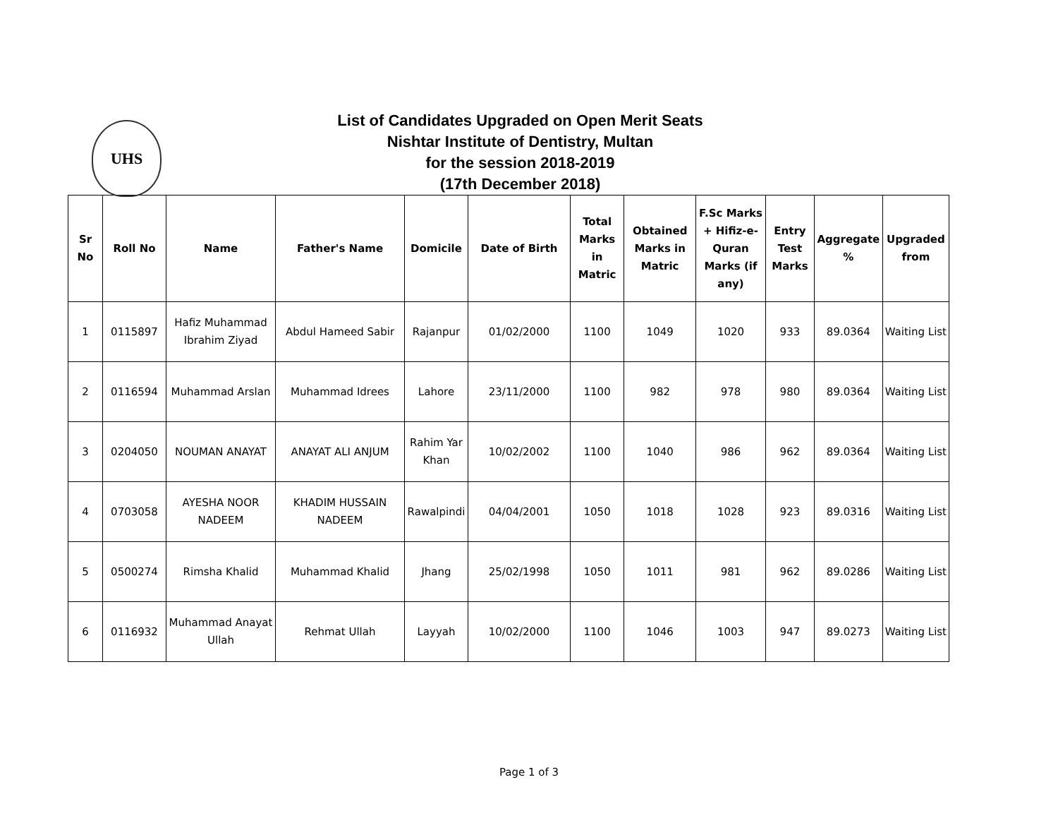UHS
List of Candidates Upgraded on Open Merit Seats
Nishtar Institute of Dentistry, Multan
for the session 2018-2019
(17th December 2018)
| Sr No | Roll No | Name | Father's Name | Domicile | Date of Birth | Total Marks in Matric | Obtained Marks in Matric | F.Sc Marks + Hifiz-e-Quran Marks (if any) | Entry Test Marks | Aggregate % | Upgraded from |
| --- | --- | --- | --- | --- | --- | --- | --- | --- | --- | --- | --- |
| 1 | 0115897 | Hafiz Muhammad Ibrahim Ziyad | Abdul Hameed Sabir | Rajanpur | 01/02/2000 | 1100 | 1049 | 1020 | 933 | 89.0364 | Waiting List |
| 2 | 0116594 | Muhammad Arslan | Muhammad Idrees | Lahore | 23/11/2000 | 1100 | 982 | 978 | 980 | 89.0364 | Waiting List |
| 3 | 0204050 | NOUMAN ANAYAT | ANAYAT ALI ANJUM | Rahim Yar Khan | 10/02/2002 | 1100 | 1040 | 986 | 962 | 89.0364 | Waiting List |
| 4 | 0703058 | AYESHA NOOR NADEEM | KHADIM HUSSAIN NADEEM | Rawalpindi | 04/04/2001 | 1050 | 1018 | 1028 | 923 | 89.0316 | Waiting List |
| 5 | 0500274 | Rimsha Khalid | Muhammad Khalid | Jhang | 25/02/1998 | 1050 | 1011 | 981 | 962 | 89.0286 | Waiting List |
| 6 | 0116932 | Muhammad Anayat Ullah | Rehmat Ullah | Layyah | 10/02/2000 | 1100 | 1046 | 1003 | 947 | 89.0273 | Waiting List |
Page 1 of 3